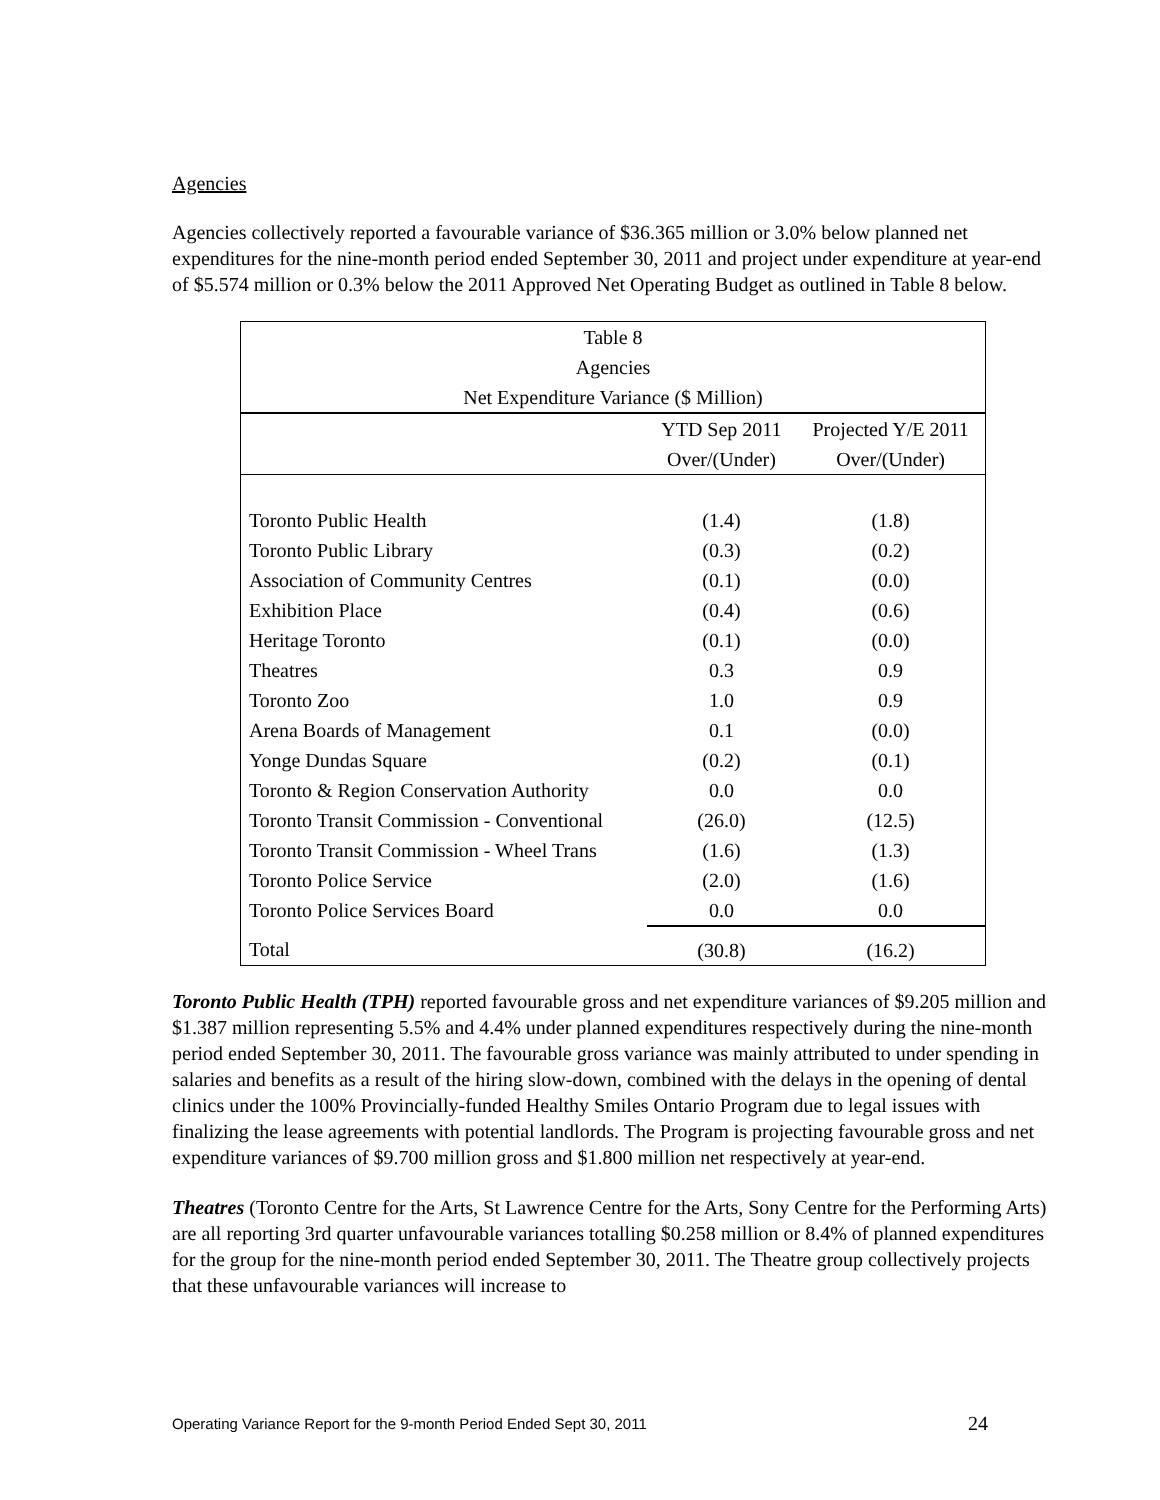Agencies
Agencies collectively reported a favourable variance of $36.365 million or 3.0% below planned net expenditures for the nine-month period ended September 30, 2011 and project under expenditure at year-end of $5.574 million or 0.3% below the 2011 Approved Net Operating Budget as outlined in Table 8 below.
| Table 8 | | |
| Agencies | | |
| Net Expenditure Variance ($ Million) | | |
| | YTD Sep 2011 | Projected Y/E 2011 |
| | Over/(Under) | Over/(Under) |
| Toronto Public Health | (1.4) | (1.8) |
| Toronto Public Library | (0.3) | (0.2) |
| Association of Community Centres | (0.1) | (0.0) |
| Exhibition Place | (0.4) | (0.6) |
| Heritage Toronto | (0.1) | (0.0) |
| Theatres | 0.3 | 0.9 |
| Toronto Zoo | 1.0 | 0.9 |
| Arena Boards of Management | 0.1 | (0.0) |
| Yonge Dundas Square | (0.2) | (0.1) |
| Toronto & Region Conservation Authority | 0.0 | 0.0 |
| Toronto Transit Commission - Conventional | (26.0) | (12.5) |
| Toronto Transit Commission - Wheel Trans | (1.6) | (1.3) |
| Toronto Police Service | (2.0) | (1.6) |
| Toronto Police Services Board | 0.0 | 0.0 |
| Total | (30.8) | (16.2) |
Toronto Public Health (TPH) reported favourable gross and net expenditure variances of $9.205 million and $1.387 million representing 5.5% and 4.4% under planned expenditures respectively during the nine-month period ended September 30, 2011. The favourable gross variance was mainly attributed to under spending in salaries and benefits as a result of the hiring slow-down, combined with the delays in the opening of dental clinics under the 100% Provincially-funded Healthy Smiles Ontario Program due to legal issues with finalizing the lease agreements with potential landlords. The Program is projecting favourable gross and net expenditure variances of $9.700 million gross and $1.800 million net respectively at year-end.
Theatres (Toronto Centre for the Arts, St Lawrence Centre for the Arts, Sony Centre for the Performing Arts) are all reporting 3rd quarter unfavourable variances totalling $0.258 million or 8.4% of planned expenditures for the group for the nine-month period ended September 30, 2011. The Theatre group collectively projects that these unfavourable variances will increase to
Operating Variance Report for the 9-month Period Ended Sept 30, 2011 24